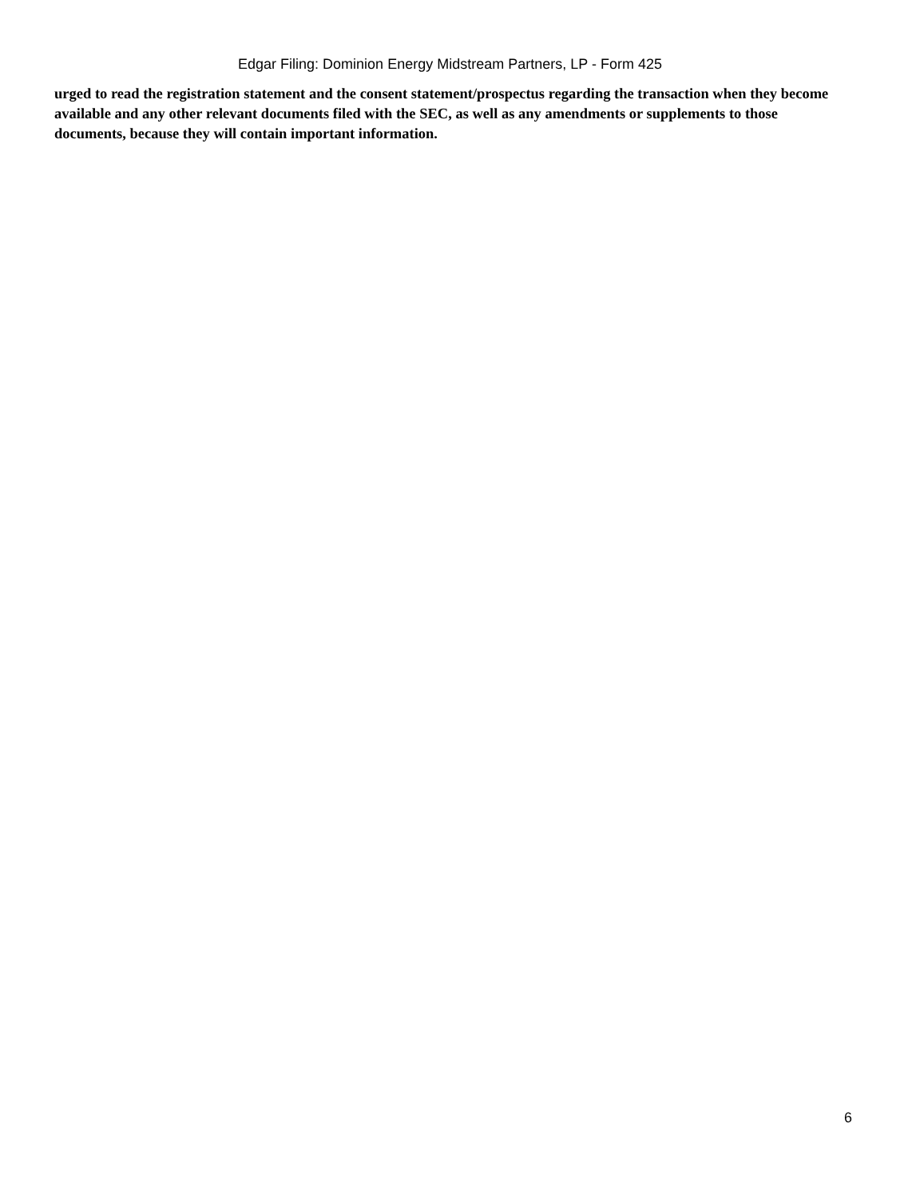Edgar Filing: Dominion Energy Midstream Partners, LP - Form 425
urged to read the registration statement and the consent statement/prospectus regarding the transaction when they become available and any other relevant documents filed with the SEC, as well as any amendments or supplements to those documents, because they will contain important information.
6